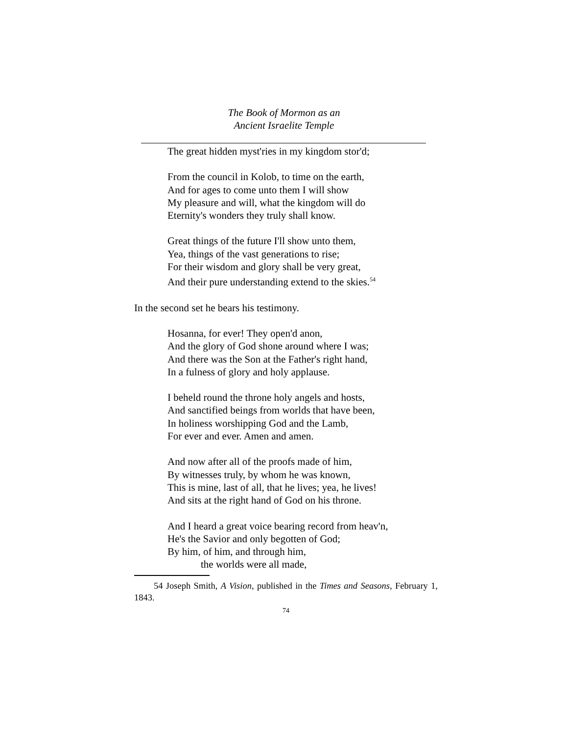The Book of Mormon as an
Ancient Israelite Temple
The great hidden myst'ries in my kingdom stor'd;
From the council in Kolob, to time on the earth,
And for ages to come unto them I will show
My pleasure and will, what the kingdom will do
Eternity's wonders they truly shall know.
Great things of the future I'll show unto them,
Yea, things of the vast generations to rise;
For their wisdom and glory shall be very great,
And their pure understanding extend to the skies.<sup>54</sup>
In the second set he bears his testimony.
Hosanna, for ever! They open'd anon,
And the glory of God shone around where I was;
And there was the Son at the Father's right hand,
In a fulness of glory and holy applause.
I beheld round the throne holy angels and hosts,
And sanctified beings from worlds that have been,
In holiness worshipping God and the Lamb,
For ever and ever. Amen and amen.
And now after all of the proofs made of him,
By witnesses truly, by whom he was known,
This is mine, last of all, that he lives; yea, he lives!
And sits at the right hand of God on his throne.
And I heard a great voice bearing record from heav'n,
He's the Savior and only begotten of God;
By him, of him, and through him,
the worlds were all made,
54 Joseph Smith, A Vision, published in the Times and Seasons, February 1, 1843.
74